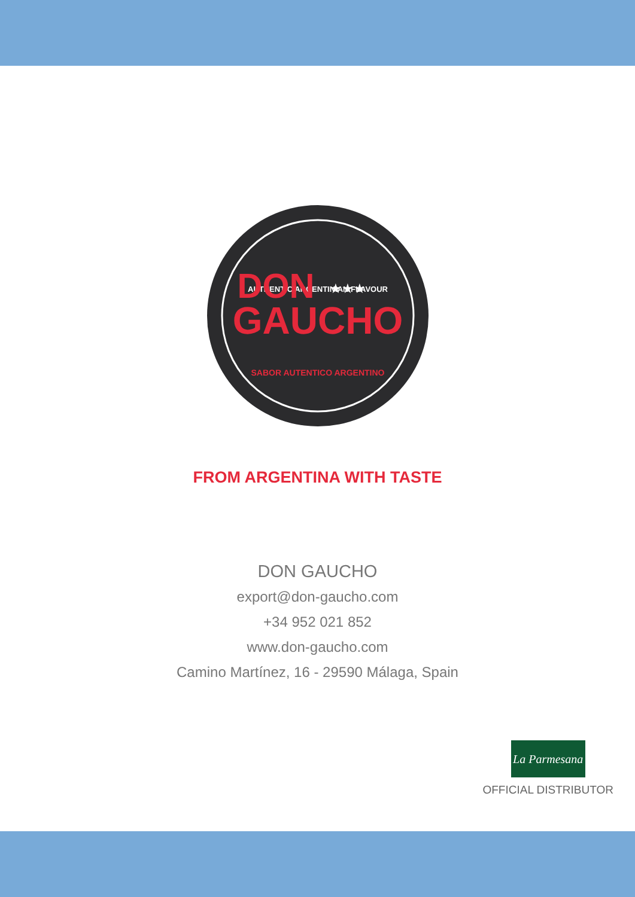AUTHENTIC ARGENTINIAN FLAVOUR
DON
★★★
GAUCHO
SABOR AUTENTICO ARGENTINO
FROM ARGENTINA WITH TASTE
DON GAUCHO
export@don-gaucho.com
+34 952 021 852
www.don-gaucho.com
Camino Martínez, 16 - 29590 Málaga, Spain
La Parmesana
OFFICIAL DISTRIBUTOR